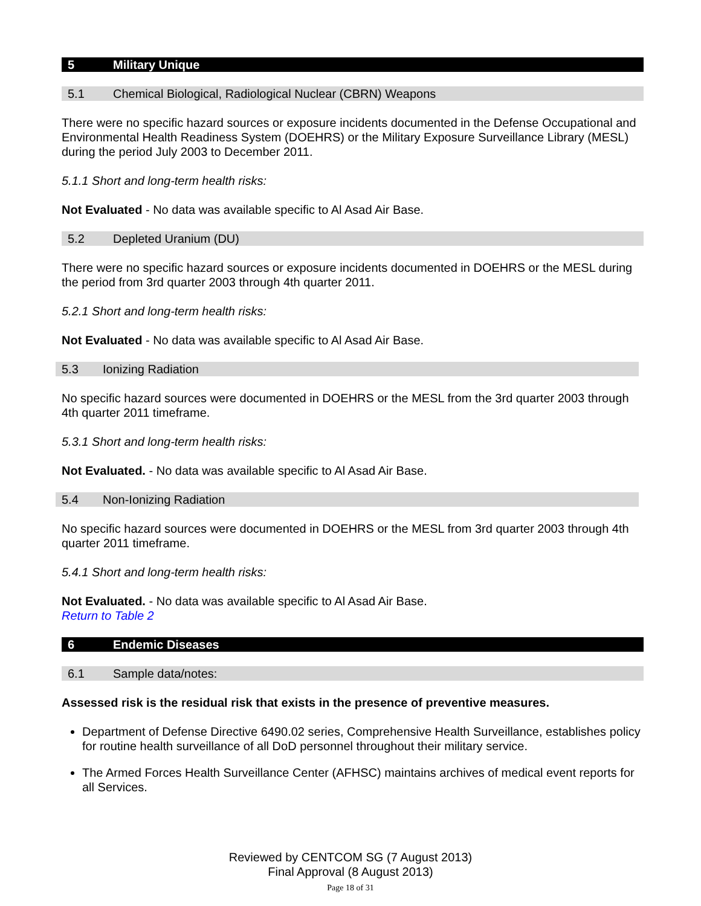5 Military Unique
5.1 Chemical Biological, Radiological Nuclear (CBRN) Weapons
There were no specific hazard sources or exposure incidents documented in the Defense Occupational and Environmental Health Readiness System (DOEHRS) or the Military Exposure Surveillance Library (MESL) during the period July 2003 to December 2011.
5.1.1 Short and long-term health risks:
Not Evaluated - No data was available specific to Al Asad Air Base.
5.2 Depleted Uranium (DU)
There were no specific hazard sources or exposure incidents documented in DOEHRS or the MESL during the period from 3rd quarter 2003 through 4th quarter 2011.
5.2.1 Short and long-term health risks:
Not Evaluated - No data was available specific to Al Asad Air Base.
5.3 Ionizing Radiation
No specific hazard sources were documented in DOEHRS or the MESL from the 3rd quarter 2003 through 4th quarter 2011 timeframe.
5.3.1 Short and long-term health risks:
Not Evaluated. - No data was available specific to Al Asad Air Base.
5.4 Non-Ionizing Radiation
No specific hazard sources were documented in DOEHRS or the MESL from 3rd quarter 2003 through 4th quarter 2011 timeframe.
5.4.1 Short and long-term health risks:
Not Evaluated. - No data was available specific to Al Asad Air Base.
Return to Table 2
6 Endemic Diseases
6.1 Sample data/notes:
Assessed risk is the residual risk that exists in the presence of preventive measures.
Department of Defense Directive 6490.02 series, Comprehensive Health Surveillance, establishes policy for routine health surveillance of all DoD personnel throughout their military service.
The Armed Forces Health Surveillance Center (AFHSC) maintains archives of medical event reports for all Services.
Reviewed by CENTCOM SG (7 August 2013)
Final Approval (8 August 2013)
Page 18 of 31